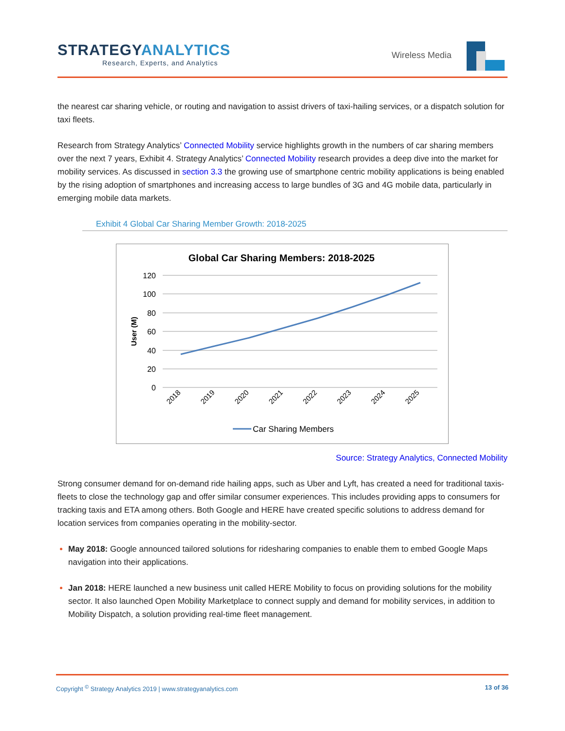STRATEGYANALYTICS
Research, Experts, and Analytics
Wireless Media
the nearest car sharing vehicle, or routing and navigation to assist drivers of taxi-hailing services, or a dispatch solution for taxi fleets.
Research from Strategy Analytics’ Connected Mobility service highlights growth in the numbers of car sharing members over the next 7 years, Exhibit 4. Strategy Analytics’ Connected Mobility research provides a deep dive into the market for mobility services. As discussed in section 3.3 the growing use of smartphone centric mobility applications is being enabled by the rising adoption of smartphones and increasing access to large bundles of 3G and 4G mobile data, particularly in emerging mobile data markets.
Exhibit 4 Global Car Sharing Member Growth: 2018-2025
Global Car Sharing Members: 2018-2025
120
100
80
60
40
20
0
User (M)
2018
2019
2020
2021
2022
2023
2024
2025
Car Sharing Members
Source: Strategy Analytics, Connected Mobility
Strong consumer demand for on-demand ride hailing apps, such as Uber and Lyft, has created a need for traditional taxis-fleets to close the technology gap and offer similar consumer experiences. This includes providing apps to consumers for tracking taxis and ETA among others. Both Google and HERE have created specific solutions to address demand for location services from companies operating in the mobility-sector.
May 2018: Google announced tailored solutions for ridesharing companies to enable them to embed Google Maps navigation into their applications.
Jan 2018: HERE launched a new business unit called HERE Mobility to focus on providing solutions for the mobility sector. It also launched Open Mobility Marketplace to connect supply and demand for mobility services, in addition to Mobility Dispatch, a solution providing real-time fleet management.
13 of 36 Copyright <sup>©</sup> Strategy Analytics 2019 | www.strategyanalytics.com